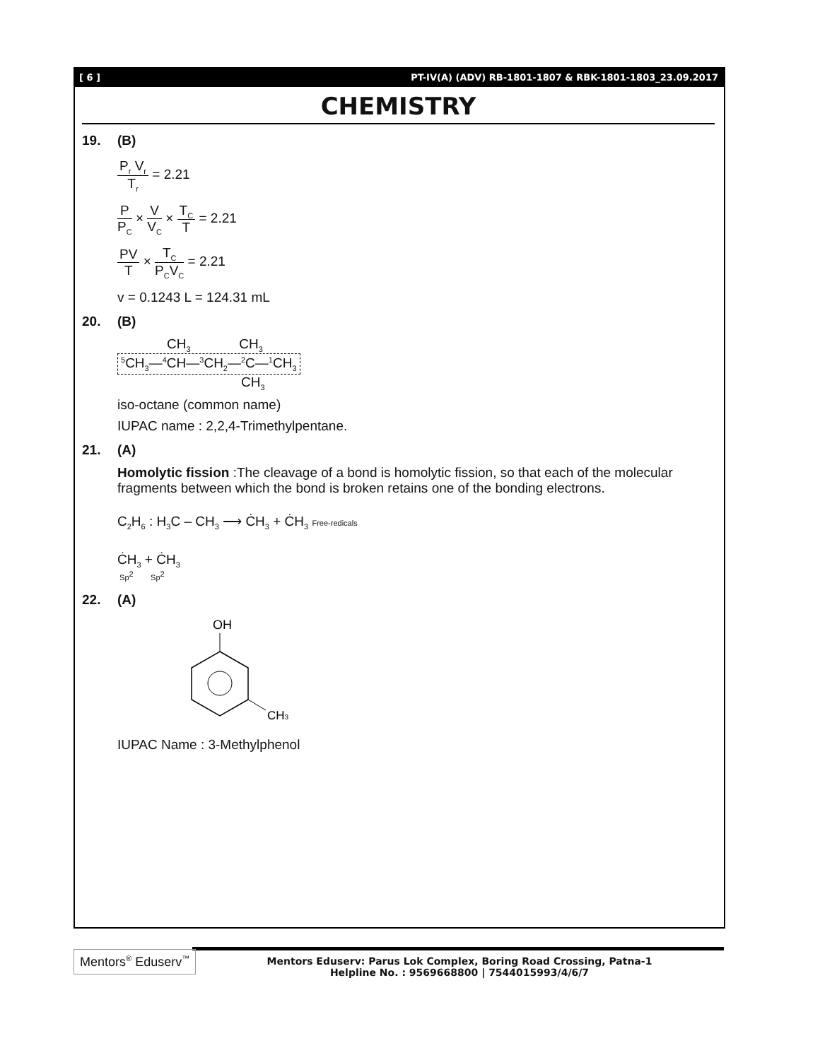[ 6 ] PT-IV(A) (ADV) RB-1801-1807 & RBK-1801-1803_23.09.2017
CHEMISTRY
19. (B)
P<sub>r</sub> V<sub>r</sub> T<sub>r</sub> = 2.21
P P<sub>C</sub> × V V<sub>C</sub> × T<sub>C</sub> T = 2.21
PV T × T<sub>C</sub> P<sub>C</sub>V<sub>C</sub> = 2.21
v = 0.1243 L = 124.31 mL
20. (B)
CH<sub>3</sub> CH<sub>3</sub>
<sup>5</sup> CH<sub>3</sub>—<sup>4</sup>CH—<sup>3</sup>CH<sub>2</sub>—<sup>2</sup>C—<sup>1</sup>CH<sub>3</sub>
CH<sub>3</sub>
iso-octane (common name)
IUPAC name : 2,2,4-Trimethylpentane.
21. (A)
Homolytic fission :The cleavage of a bond is homolytic fission, so that each of the molecular fragments between which the bond is broken retains one of the bonding electrons.
C<sub>2</sub>H<sub>6</sub> : H<sub>3</sub>C – CH<sub>3</sub> ⟶ ĊH<sub>3</sub> + ĊH<sub>3</sub> Free-redicals
ĊH<sub>3</sub> + ĊH<sub>3</sub>
Sp<sup>2</sup> Sp<sup>2</sup>
22. (A)
OH
CH3
IUPAC Name : 3-Methylphenol
Mentors<sup>®</sup> Eduserv<sup>™</sup>
Mentors Eduserv: Parus Lok Complex, Boring Road Crossing, Patna-1
Helpline No. : 9569668800 | 7544015993/4/6/7